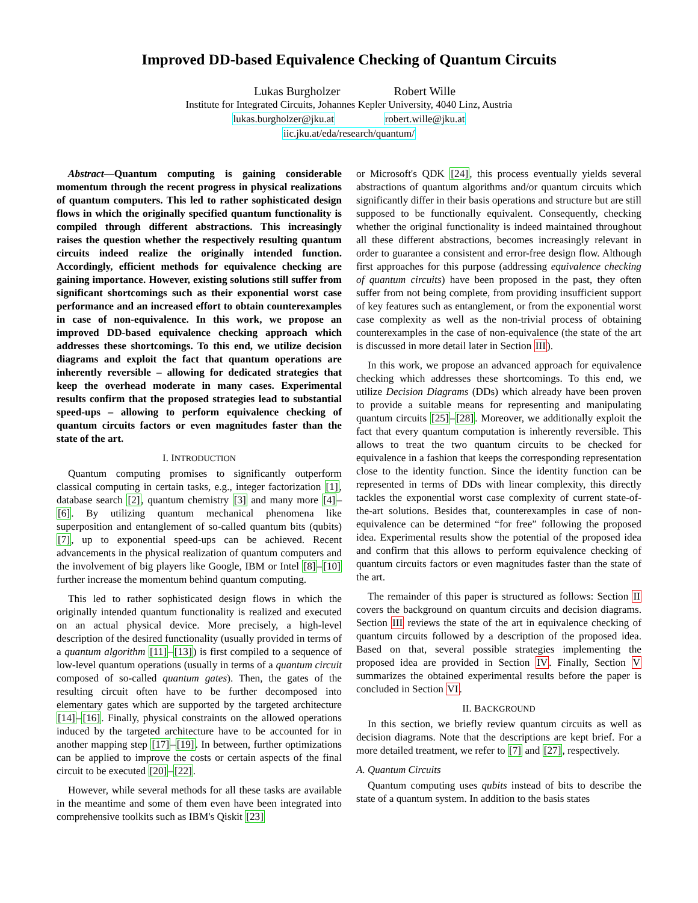Improved DD-based Equivalence Checking of Quantum Circuits
Lukas Burgholzer Robert Wille
Institute for Integrated Circuits, Johannes Kepler University, 4040 Linz, Austria
lukas.burgholzer@jku.at robert.wille@jku.at
iic.jku.at/eda/research/quantum/
Abstract—Quantum computing is gaining considerable momentum through the recent progress in physical realizations of quantum computers. This led to rather sophisticated design flows in which the originally specified quantum functionality is compiled through different abstractions. This increasingly raises the question whether the respectively resulting quantum circuits indeed realize the originally intended function. Accordingly, efficient methods for equivalence checking are gaining importance. However, existing solutions still suffer from significant shortcomings such as their exponential worst case performance and an increased effort to obtain counterexamples in case of non-equivalence. In this work, we propose an improved DD-based equivalence checking approach which addresses these shortcomings. To this end, we utilize decision diagrams and exploit the fact that quantum operations are inherently reversible – allowing for dedicated strategies that keep the overhead moderate in many cases. Experimental results confirm that the proposed strategies lead to substantial speed-ups – allowing to perform equivalence checking of quantum circuits factors or even magnitudes faster than the state of the art.
I. INTRODUCTION
Quantum computing promises to significantly outperform classical computing in certain tasks, e.g., integer factorization [1], database search [2], quantum chemistry [3] and many more [4]–[6]. By utilizing quantum mechanical phenomena like superposition and entanglement of so-called quantum bits (qubits) [7], up to exponential speed-ups can be achieved. Recent advancements in the physical realization of quantum computers and the involvement of big players like Google, IBM or Intel [8]–[10] further increase the momentum behind quantum computing.
This led to rather sophisticated design flows in which the originally intended quantum functionality is realized and executed on an actual physical device. More precisely, a high-level description of the desired functionality (usually provided in terms of a quantum algorithm [11]–[13]) is first compiled to a sequence of low-level quantum operations (usually in terms of a quantum circuit composed of so-called quantum gates). Then, the gates of the resulting circuit often have to be further decomposed into elementary gates which are supported by the targeted architecture [14]–[16]. Finally, physical constraints on the allowed operations induced by the targeted architecture have to be accounted for in another mapping step [17]–[19]. In between, further optimizations can be applied to improve the costs or certain aspects of the final circuit to be executed [20]–[22].
However, while several methods for all these tasks are available in the meantime and some of them even have been integrated into comprehensive toolkits such as IBM's Qiskit [23]
or Microsoft's QDK [24], this process eventually yields several abstractions of quantum algorithms and/or quantum circuits which significantly differ in their basis operations and structure but are still supposed to be functionally equivalent. Consequently, checking whether the original functionality is indeed maintained throughout all these different abstractions, becomes increasingly relevant in order to guarantee a consistent and error-free design flow. Although first approaches for this purpose (addressing equivalence checking of quantum circuits) have been proposed in the past, they often suffer from not being complete, from providing insufficient support of key features such as entanglement, or from the exponential worst case complexity as well as the non-trivial process of obtaining counterexamples in the case of non-equivalence (the state of the art is discussed in more detail later in Section III).
In this work, we propose an advanced approach for equivalence checking which addresses these shortcomings. To this end, we utilize Decision Diagrams (DDs) which already have been proven to provide a suitable means for representing and manipulating quantum circuits [25]–[28]. Moreover, we additionally exploit the fact that every quantum computation is inherently reversible. This allows to treat the two quantum circuits to be checked for equivalence in a fashion that keeps the corresponding representation close to the identity function. Since the identity function can be represented in terms of DDs with linear complexity, this directly tackles the exponential worst case complexity of current state-of-the-art solutions. Besides that, counterexamples in case of non-equivalence can be determined “for free” following the proposed idea. Experimental results show the potential of the proposed idea and confirm that this allows to perform equivalence checking of quantum circuits factors or even magnitudes faster than the state of the art.
The remainder of this paper is structured as follows: Section II covers the background on quantum circuits and decision diagrams. Section III reviews the state of the art in equivalence checking of quantum circuits followed by a description of the proposed idea. Based on that, several possible strategies implementing the proposed idea are provided in Section IV. Finally, Section V summarizes the obtained experimental results before the paper is concluded in Section VI.
II. BACKGROUND
In this section, we briefly review quantum circuits as well as decision diagrams. Note that the descriptions are kept brief. For a more detailed treatment, we refer to [7] and [27], respectively.
A. Quantum Circuits
Quantum computing uses qubits instead of bits to describe the state of a quantum system. In addition to the basis states